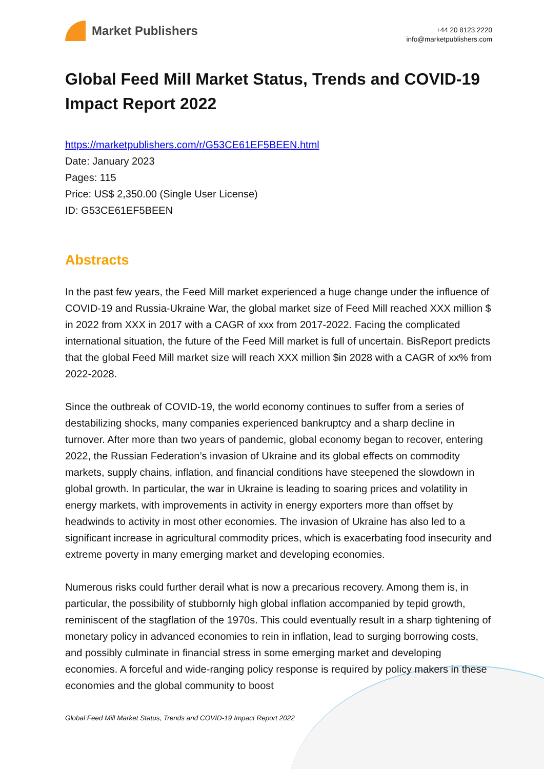Market Publishers
+44 20 8123 2220
info@marketpublishers.com
Global Feed Mill Market Status, Trends and COVID-19 Impact Report 2022
https://marketpublishers.com/r/G53CE61EF5BEEN.html
Date: January 2023
Pages: 115
Price: US$ 2,350.00 (Single User License)
ID: G53CE61EF5BEEN
Abstracts
In the past few years, the Feed Mill market experienced a huge change under the influence of COVID-19 and Russia-Ukraine War, the global market size of Feed Mill reached XXX million $ in 2022 from XXX in 2017 with a CAGR of xxx from 2017-2022. Facing the complicated international situation, the future of the Feed Mill market is full of uncertain. BisReport predicts that the global Feed Mill market size will reach XXX million $in 2028 with a CAGR of xx% from 2022-2028.
Since the outbreak of COVID-19, the world economy continues to suffer from a series of destabilizing shocks, many companies experienced bankruptcy and a sharp decline in turnover. After more than two years of pandemic, global economy began to recover, entering 2022, the Russian Federation’s invasion of Ukraine and its global effects on commodity markets, supply chains, inflation, and financial conditions have steepened the slowdown in global growth. In particular, the war in Ukraine is leading to soaring prices and volatility in energy markets, with improvements in activity in energy exporters more than offset by headwinds to activity in most other economies. The invasion of Ukraine has also led to a significant increase in agricultural commodity prices, which is exacerbating food insecurity and extreme poverty in many emerging market and developing economies.
Numerous risks could further derail what is now a precarious recovery. Among them is, in particular, the possibility of stubbornly high global inflation accompanied by tepid growth, reminiscent of the stagflation of the 1970s. This could eventually result in a sharp tightening of monetary policy in advanced economies to rein in inflation, lead to surging borrowing costs, and possibly culminate in financial stress in some emerging market and developing economies. A forceful and wide-ranging policy response is required by policy makers in these economies and the global community to boost
Global Feed Mill Market Status, Trends and COVID-19 Impact Report 2022